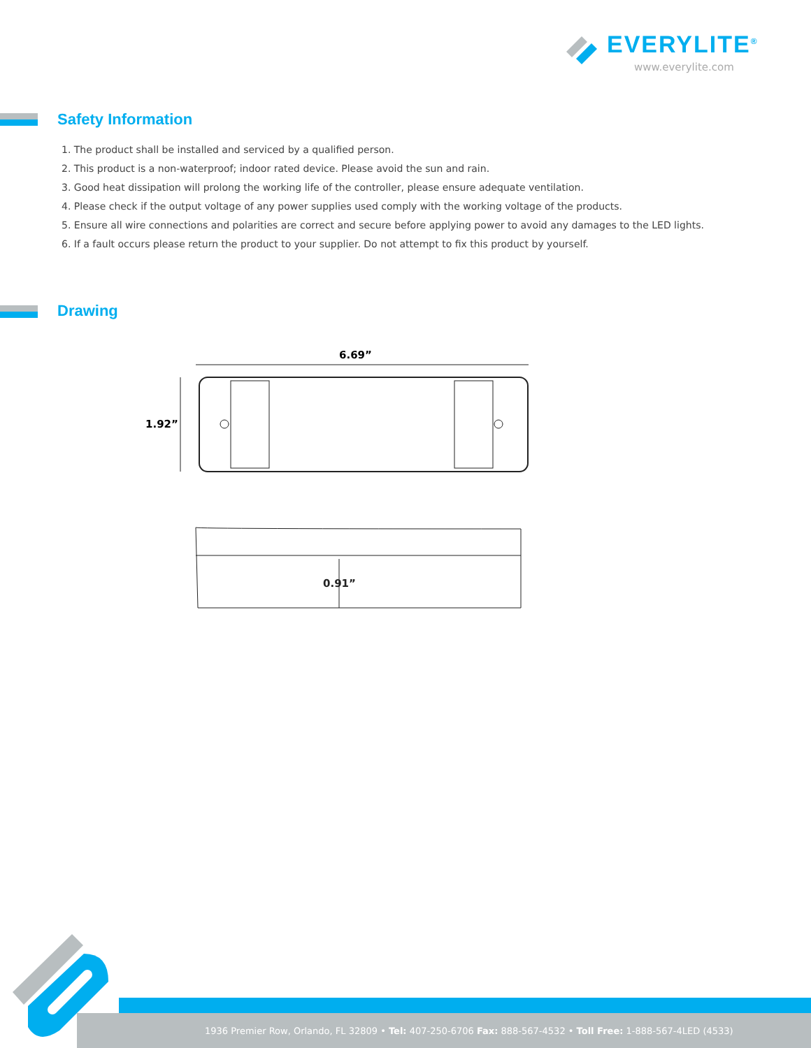EVERYLITE<sup>®</sup>
www.everylite.com
Safety Information
1. The product shall be installed and serviced by a qualified person.
2. This product is a non-waterproof; indoor rated device. Please avoid the sun and rain.
3. Good heat dissipation will prolong the working life of the controller, please ensure adequate ventilation.
4. Please check if the output voltage of any power supplies used comply with the working voltage of the products.
5. Ensure all wire connections and polarities are correct and secure before applying power to avoid any damages to the LED lights.
6. If a fault occurs please return the product to your supplier. Do not attempt to fix this product by yourself.
Drawing
6.69”
1.92”
0.91”
1936 Premier Row, Orlando, FL 32809 • Tel: 407-250-6706 Fax: 888-567-4532 • Toll Free: 1-888-567-4LED (4533)